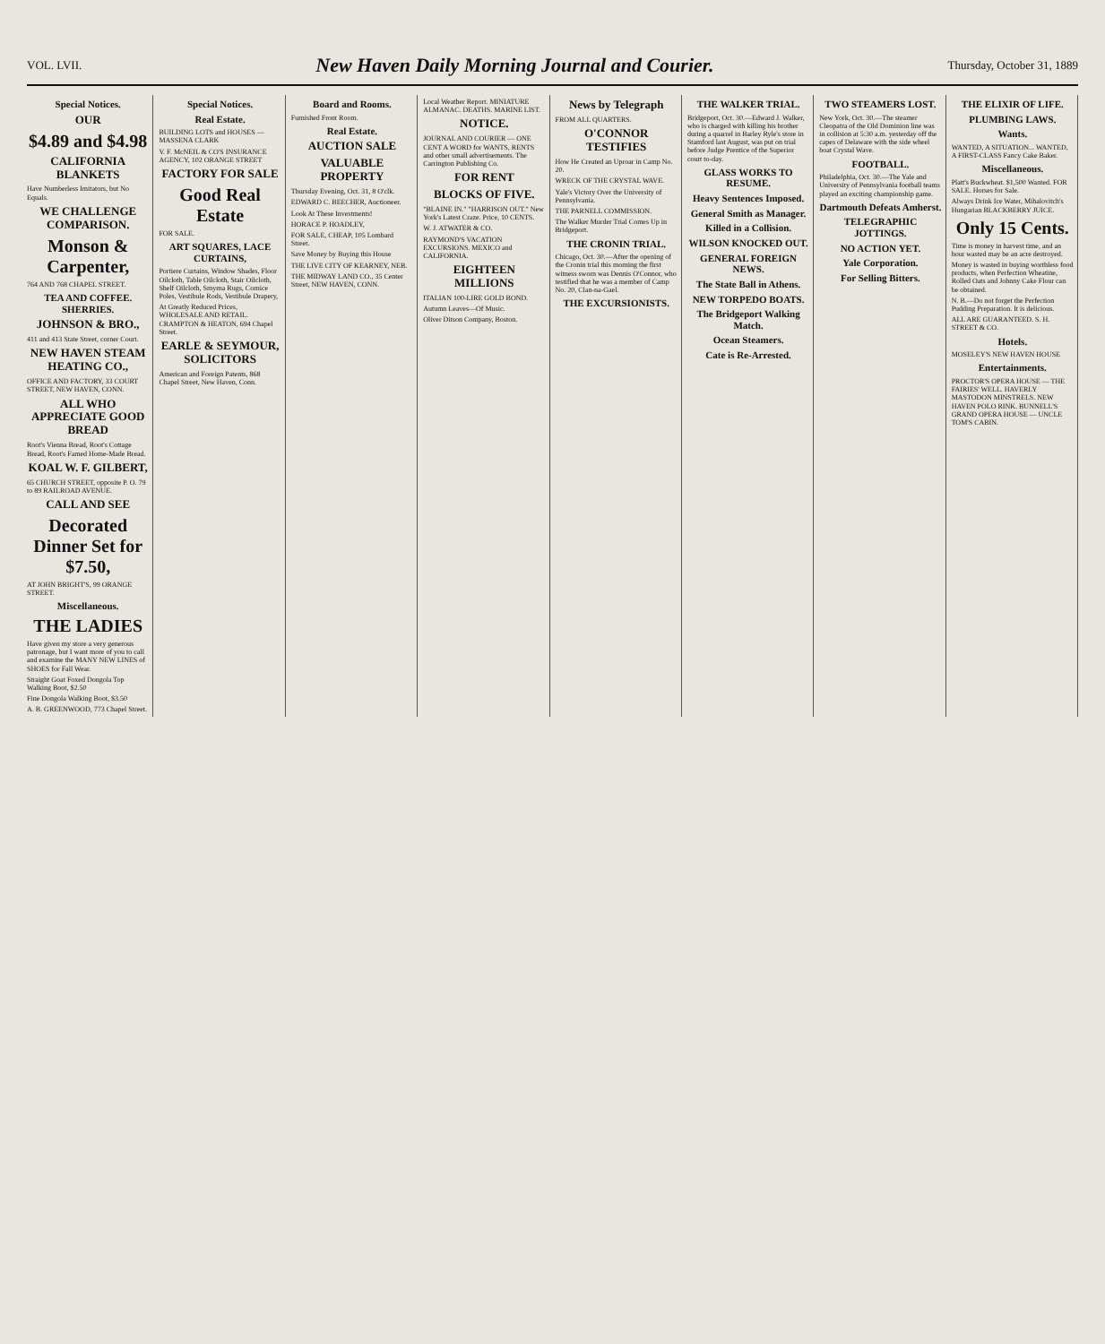VOL. LVII.
New Haven Daily Morning Journal and Courier.
Thursday, October 31, 1889
Special Notices.
OUR
$4.89 and $4.98
CALIFORNIA BLANKETS
Have Numberless Imitators, but No Equals.
WE CHALLENGE COMPARISON.
Monson & Carpenter,
764 AND 768 CHAPEL STREET.
TEA AND COFFEE. SHERRIES.
JOHNSON & BRO.,
411 and 413 State Street, corner Court.
NEW HAVEN STEAM HEATING CO.,
OFFICE AND FACTORY, 33 COURT STREET, NEW HAVEN, CONN.
ALL WHO APPRECIATE GOOD BREAD
Root's Vienna Bread, Root's Cottage Bread, Root's Famed Home-Made Bread.
KOAL W. F. GILBERT,
65 CHURCH STREET, opposite P. O. 79 to 89 RAILROAD AVENUE.
CALL AND SEE
Decorated Dinner Set for $7.50,
AT JOHN BRIGHT'S, 99 ORANGE STREET.
Miscellaneous.
THE LADIES
Have given my store a very generous patronage, but I want more of you to call and examine the MANY NEW LINES of SHOES for Fall Wear.
Straight Goat Foxed Dongola Top Walking Boot, $2.50
Fine Dongola Walking Boot, $3.50
A. B. GREENWOOD, 773 Chapel Street.
Special Notices.
Real Estate.
BUILDING LOTS and HOUSES — MASSENA CLARK
V. F. McNEIL & CO'S INSURANCE AGENCY, 102 ORANGE STREET
FACTORY FOR SALE
Good Real Estate
FOR SALE.
ART SQUARES, LACE CURTAINS,
Portiere Curtains, Window Shades, Floor Oilcloth, Table Oilcloth, Stair Oilcloth, Shelf Oilcloth, Smyrna Rugs, Cornice Poles, Vestibule Rods, Vestibule Drapery,
At Greatly Reduced Prices, WHOLESALE AND RETAIL. CRAMPTON & HEATON, 694 Chapel Street.
EARLE & SEYMOUR, SOLICITORS
American and Foreign Patents, 868 Chapel Street, New Haven, Conn.
Board and Rooms.
Furnished Front Room.
Real Estate.
AUCTION SALE
VALUABLE PROPERTY
Thursday Evening, Oct. 31, 8 O'clk.
EDWARD C. BEECHER, Auctioneer.
Look At These Investments!
HORACE P. HOADLEY,
FOR SALE, CHEAP, 105 Lombard Street.
Save Money by Buying this House
THE LIVE CITY OF KEARNEY, NEB.
THE MIDWAY LAND CO., 35 Center Street, NEW HAVEN, CONN.
Local Weather Report. MINIATURE ALMANAC. DEATHS. MARINE LIST.
NOTICE.
JOURNAL AND COURIER — ONE CENT A WORD for WANTS, RENTS and other small advertisements. The Carrington Publishing Co.
FOR RENT
BLOCKS OF FIVE.
"BLAINE IN." "HARRISON OUT." New York's Latest Craze. Price, 10 CENTS.
W. J. ATWATER & CO.
RAYMOND'S VACATION EXCURSIONS. MEXICO and CALIFORNIA.
EIGHTEEN MILLIONS
ITALIAN 100-LIRE GOLD BOND.
Autumn Leaves—Of Music.
Oliver Ditson Company, Boston.
News by Telegraph
FROM ALL QUARTERS.
O'CONNOR TESTIFIES
How He Created an Uproar in Camp No. 20.
WRECK OF THE CRYSTAL WAVE.
Yale's Victory Over the University of Pennsylvania.
THE PARNELL COMMISSION.
The Walker Murder Trial Comes Up in Bridgeport.
THE CRONIN TRIAL.
Chicago, Oct. 30.—After the opening of the Cronin trial this morning the first witness sworn was Dennis O'Connor, who testified that he was a member of Camp No. 20, Clan-na-Gael.
THE EXCURSIONISTS.
THE WALKER TRIAL.
Bridgeport, Oct. 30.—Edward J. Walker, who is charged with killing his brother during a quarrel in Barley Ryle's store in Stamford last August, was put on trial before Judge Prentice of the Superior court to-day.
GLASS WORKS TO RESUME.
Heavy Sentences Imposed.
General Smith as Manager.
Killed in a Collision.
WILSON KNOCKED OUT.
GENERAL FOREIGN NEWS.
The State Ball in Athens.
NEW TORPEDO BOATS.
The Bridgeport Walking Match.
Ocean Steamers.
Cate is Re-Arrested.
TWO STEAMERS LOST.
New York, Oct. 30.—The steamer Cleopatra of the Old Dominion line was in collision at 5:30 a.m. yesterday off the capes of Delaware with the side wheel boat Crystal Wave.
FOOTBALL.
Philadelphia, Oct. 30.—The Yale and University of Pennsylvania football teams played an exciting championship game.
Dartmouth Defeats Amherst.
TELEGRAPHIC JOTTINGS.
NO ACTION YET.
Yale Corporation.
For Selling Bitters.
THE ELIXIR OF LIFE.
PLUMBING LAWS.
Wants.
WANTED, A SITUATION... WANTED, A FIRST-CLASS Fancy Cake Baker.
Miscellaneous.
Platt's Buckwheat. $1,500 Wanted. FOR SALE. Horses for Sale.
Always Drink Ice Water, Mihalovitch's Hungarian BLACKBERRY JUICE.
Only 15 Cents.
Time is money in harvest time, and an hour wasted may be an acre destroyed.
Money is wasted in buying worthless food products, when Perfection Wheatine, Rolled Oats and Johnny Cake Flour can be obtained.
N. B.—Do not forget the Perfection Pudding Preparation. It is delicious.
ALL ARE GUARANTEED. S. H. STREET & CO.
Hotels.
MOSELEY'S NEW HAVEN HOUSE
Entertainments.
PROCTOR'S OPERA HOUSE — THE FAIRIES' WELL. HAVERLY MASTODON MINSTRELS. NEW HAVEN POLO RINK. BUNNELL'S GRAND OPERA HOUSE — UNCLE TOM'S CABIN.